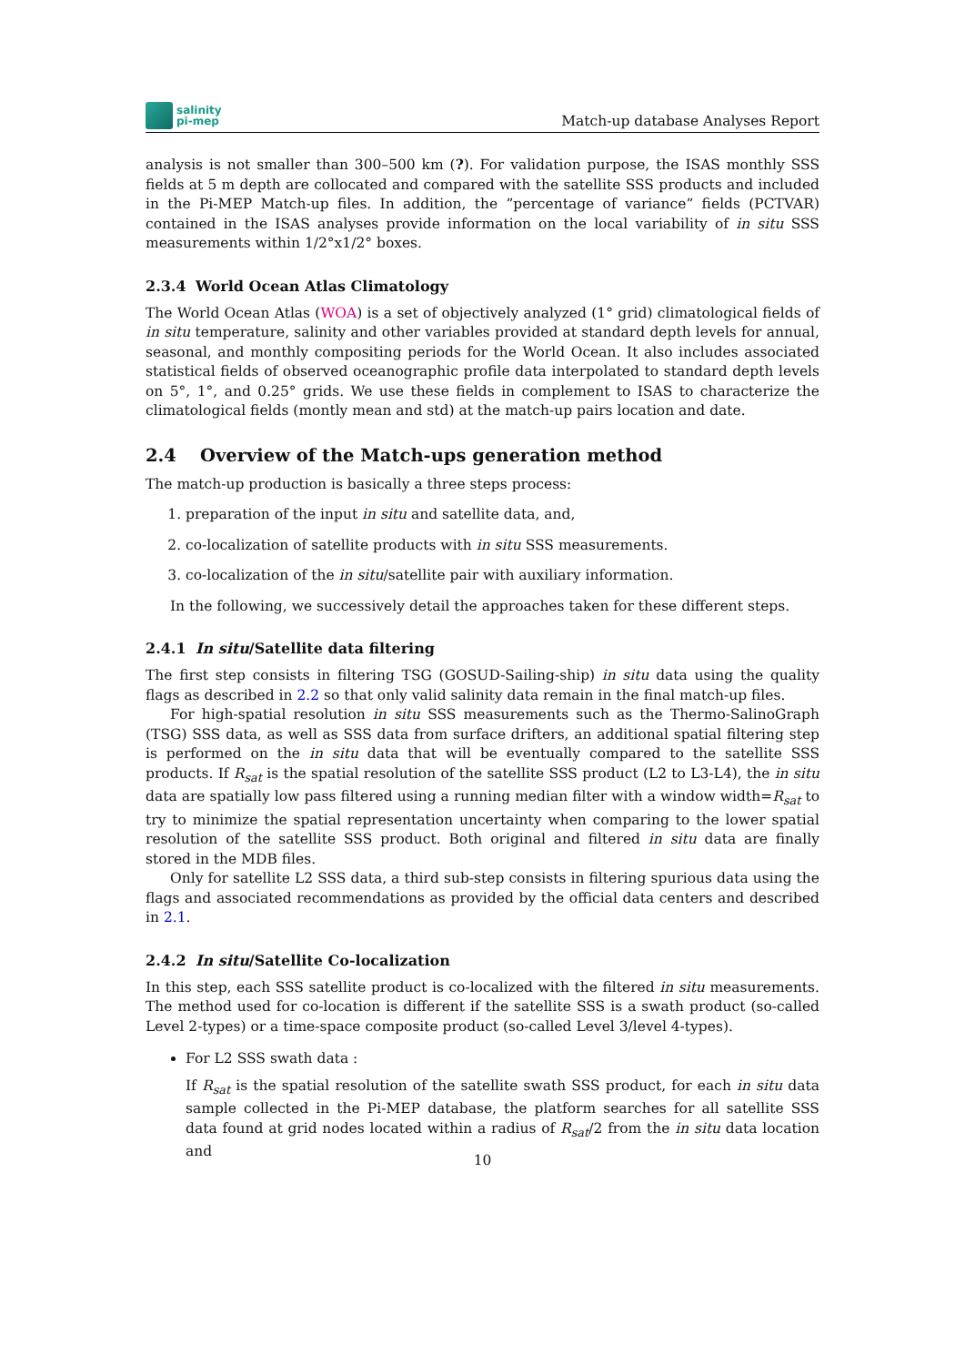salinity
pi-mep
Match-up database Analyses Report
analysis is not smaller than 300–500 km (?). For validation purpose, the ISAS monthly SSS fields at 5 m depth are collocated and compared with the satellite SSS products and included in the Pi-MEP Match-up files. In addition, the ”percentage of variance” fields (PCTVAR) contained in the ISAS analyses provide information on the local variability of in situ SSS measurements within 1/2°x1/2° boxes.
2.3.4 World Ocean Atlas Climatology
The World Ocean Atlas (WOA) is a set of objectively analyzed (1° grid) climatological fields of in situ temperature, salinity and other variables provided at standard depth levels for annual, seasonal, and monthly compositing periods for the World Ocean. It also includes associated statistical fields of observed oceanographic profile data interpolated to standard depth levels on 5°, 1°, and 0.25° grids. We use these fields in complement to ISAS to characterize the climatological fields (montly mean and std) at the match-up pairs location and date.
2.4 Overview of the Match-ups generation method
The match-up production is basically a three steps process:
1. preparation of the input in situ and satellite data, and,
2. co-localization of satellite products with in situ SSS measurements.
3. co-localization of the in situ/satellite pair with auxiliary information.
In the following, we successively detail the approaches taken for these different steps.
2.4.1 In situ/Satellite data filtering
The first step consists in filtering TSG (GOSUD-Sailing-ship) in situ data using the quality flags as described in 2.2 so that only valid salinity data remain in the final match-up files.
For high-spatial resolution in situ SSS measurements such as the Thermo-SalinoGraph (TSG) SSS data, as well as SSS data from surface drifters, an additional spatial filtering step is performed on the in situ data that will be eventually compared to the satellite SSS products. If R<sub>sat</sub> is the spatial resolution of the satellite SSS product (L2 to L3-L4), the in situ data are spatially low pass filtered using a running median filter with a window width=R<sub>sat</sub> to try to minimize the spatial representation uncertainty when comparing to the lower spatial resolution of the satellite SSS product. Both original and filtered in situ data are finally stored in the MDB files.
Only for satellite L2 SSS data, a third sub-step consists in filtering spurious data using the flags and associated recommendations as provided by the official data centers and described in 2.1.
2.4.2 In situ/Satellite Co-localization
In this step, each SSS satellite product is co-localized with the filtered in situ measurements. The method used for co-location is different if the satellite SSS is a swath product (so-called Level 2-types) or a time-space composite product (so-called Level 3/level 4-types).
For L2 SSS swath data :
If R<sub>sat</sub> is the spatial resolution of the satellite swath SSS product, for each in situ data sample collected in the Pi-MEP database, the platform searches for all satellite SSS data found at grid nodes located within a radius of R<sub>sat</sub>/2 from the in situ data location and
10